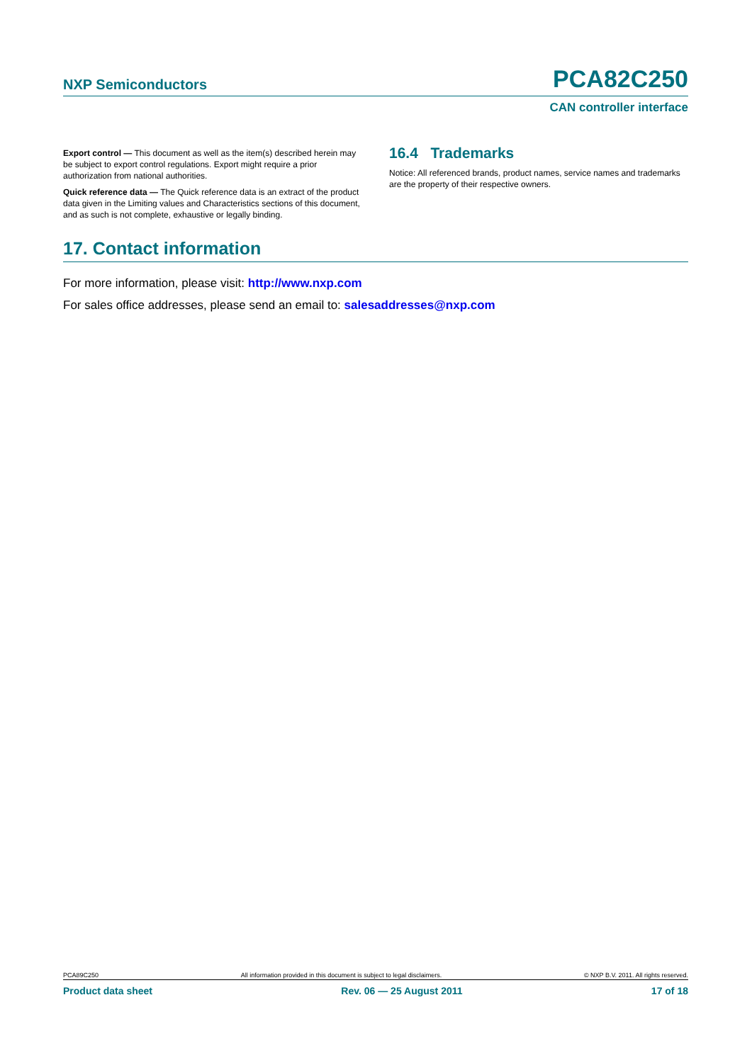NXP Semiconductors PCA82C250
CAN controller interface
Export control — This document as well as the item(s) described herein may be subject to export control regulations. Export might require a prior authorization from national authorities.
Quick reference data — The Quick reference data is an extract of the product data given in the Limiting values and Characteristics sections of this document, and as such is not complete, exhaustive or legally binding.
16.4 Trademarks
Notice: All referenced brands, product names, service names and trademarks are the property of their respective owners.
17. Contact information
For more information, please visit: http://www.nxp.com
For sales office addresses, please send an email to: salesaddresses@nxp.com
PCA89C250 All information provided in this document is subject to legal disclaimers. © NXP B.V. 2011. All rights reserved.
Product data sheet Rev. 06 — 25 August 2011 17 of 18